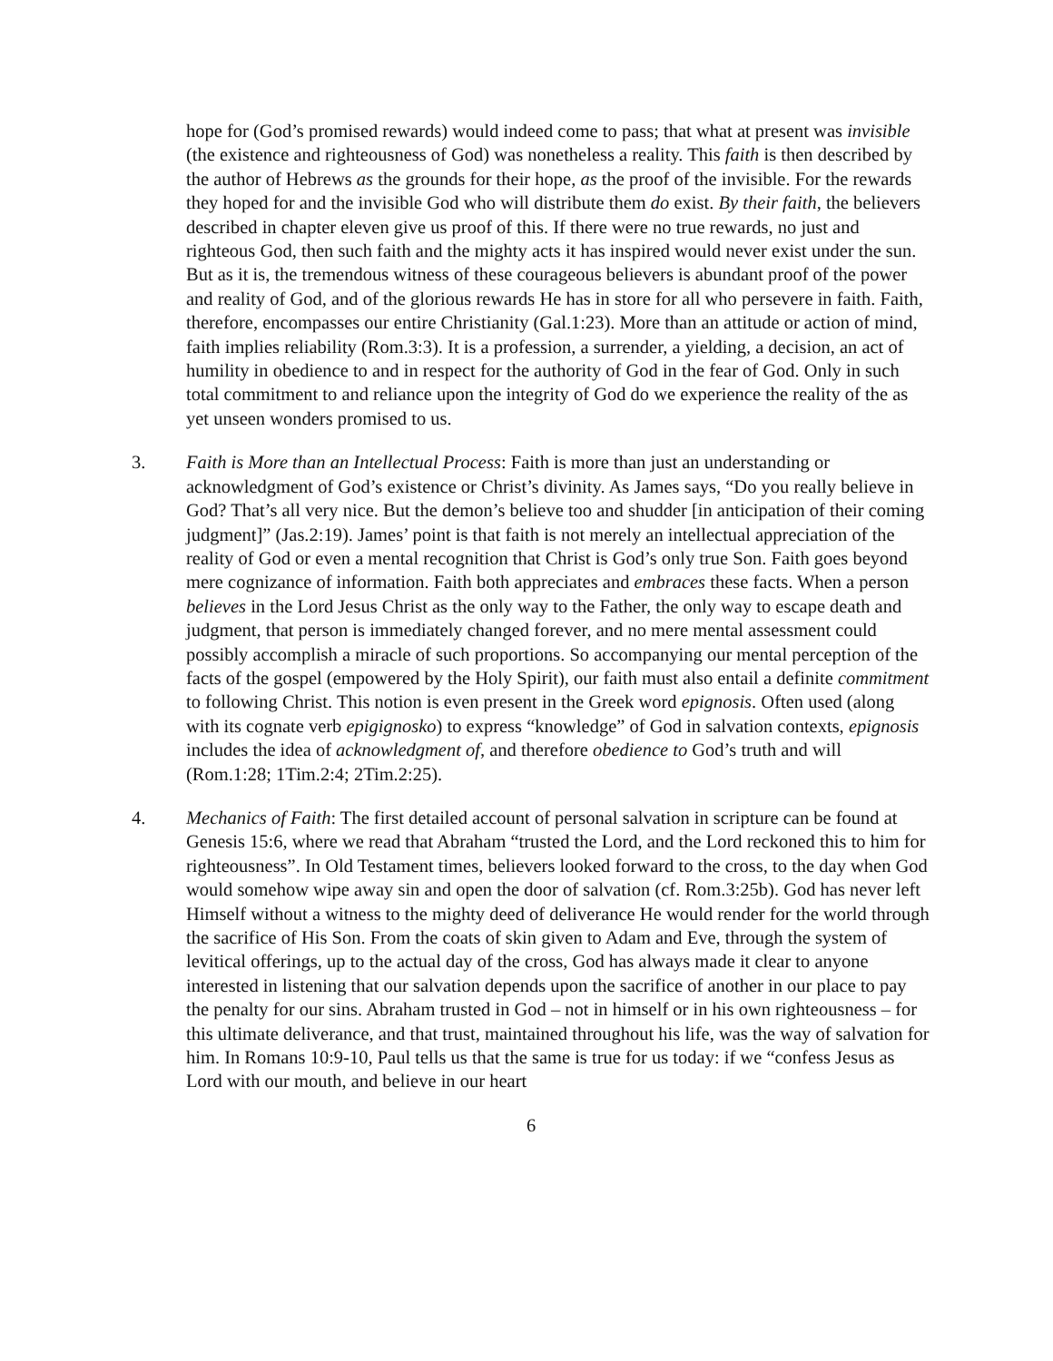hope for (God’s promised rewards) would indeed come to pass; that what at present was invisible (the existence and righteousness of God) was nonetheless a reality. This faith is then described by the author of Hebrews as the grounds for their hope, as the proof of the invisible. For the rewards they hoped for and the invisible God who will distribute them do exist. By their faith, the believers described in chapter eleven give us proof of this. If there were no true rewards, no just and righteous God, then such faith and the mighty acts it has inspired would never exist under the sun. But as it is, the tremendous witness of these courageous believers is abundant proof of the power and reality of God, and of the glorious rewards He has in store for all who persevere in faith. Faith, therefore, encompasses our entire Christianity (Gal.1:23). More than an attitude or action of mind, faith implies reliability (Rom.3:3). It is a profession, a surrender, a yielding, a decision, an act of humility in obedience to and in respect for the authority of God in the fear of God. Only in such total commitment to and reliance upon the integrity of God do we experience the reality of the as yet unseen wonders promised to us.
3. Faith is More than an Intellectual Process: Faith is more than just an understanding or acknowledgment of God’s existence or Christ’s divinity. As James says, “Do you really believe in God? That’s all very nice. But the demon’s believe too and shudder [in anticipation of their coming judgment]” (Jas.2:19). James’ point is that faith is not merely an intellectual appreciation of the reality of God or even a mental recognition that Christ is God’s only true Son. Faith goes beyond mere cognizance of information. Faith both appreciates and embraces these facts. When a person believes in the Lord Jesus Christ as the only way to the Father, the only way to escape death and judgment, that person is immediately changed forever, and no mere mental assessment could possibly accomplish a miracle of such proportions. So accompanying our mental perception of the facts of the gospel (empowered by the Holy Spirit), our faith must also entail a definite commitment to following Christ. This notion is even present in the Greek word epignosis. Often used (along with its cognate verb epigignosko) to express “knowledge” of God in salvation contexts, epignosis includes the idea of acknowledgment of, and therefore obedience to God’s truth and will (Rom.1:28; 1Tim.2:4; 2Tim.2:25).
4. Mechanics of Faith: The first detailed account of personal salvation in scripture can be found at Genesis 15:6, where we read that Abraham “trusted the Lord, and the Lord reckoned this to him for righteousness”. In Old Testament times, believers looked forward to the cross, to the day when God would somehow wipe away sin and open the door of salvation (cf. Rom.3:25b). God has never left Himself without a witness to the mighty deed of deliverance He would render for the world through the sacrifice of His Son. From the coats of skin given to Adam and Eve, through the system of levitical offerings, up to the actual day of the cross, God has always made it clear to anyone interested in listening that our salvation depends upon the sacrifice of another in our place to pay the penalty for our sins. Abraham trusted in God – not in himself or in his own righteousness – for this ultimate deliverance, and that trust, maintained throughout his life, was the way of salvation for him. In Romans 10:9-10, Paul tells us that the same is true for us today: if we “confess Jesus as Lord with our mouth, and believe in our heart
6